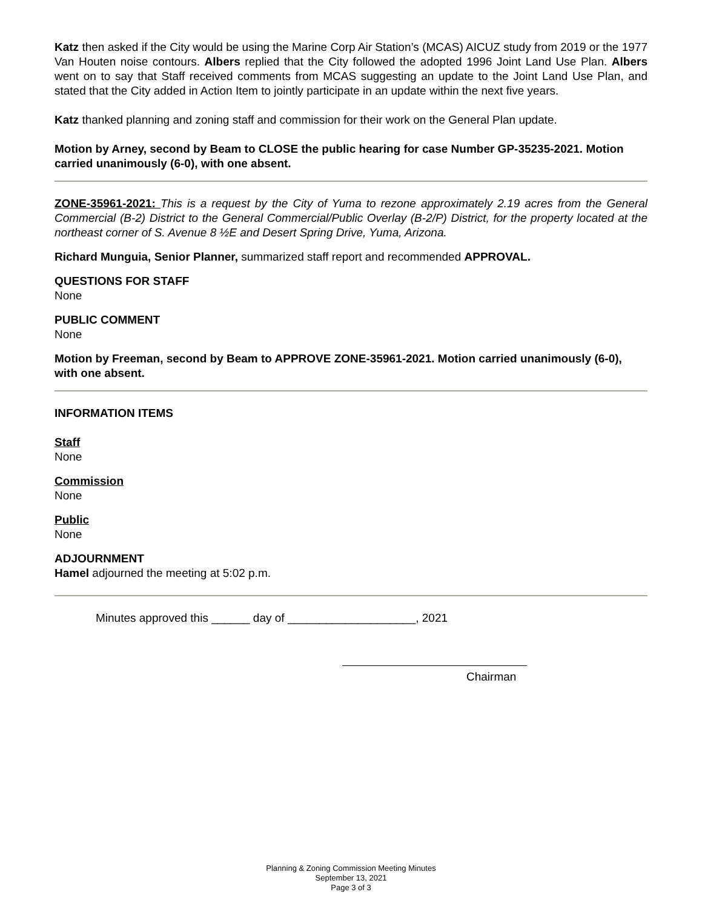Katz then asked if the City would be using the Marine Corp Air Station’s (MCAS) AICUZ study from 2019 or the 1977 Van Houten noise contours. Albers replied that the City followed the adopted 1996 Joint Land Use Plan. Albers went on to say that Staff received comments from MCAS suggesting an update to the Joint Land Use Plan, and stated that the City added in Action Item to jointly participate in an update within the next five years.
Katz thanked planning and zoning staff and commission for their work on the General Plan update.
Motion by Arney, second by Beam to CLOSE the public hearing for case Number GP-35235-2021. Motion carried unanimously (6-0), with one absent.
ZONE-35961-2021: This is a request by the City of Yuma to rezone approximately 2.19 acres from the General Commercial (B-2) District to the General Commercial/Public Overlay (B-2/P) District, for the property located at the northeast corner of S. Avenue 8 ½E and Desert Spring Drive, Yuma, Arizona.
Richard Munguia, Senior Planner, summarized staff report and recommended APPROVAL.
QUESTIONS FOR STAFF
None
PUBLIC COMMENT
None
Motion by Freeman, second by Beam to APPROVE ZONE-35961-2021. Motion carried unanimously (6-0), with one absent.
INFORMATION ITEMS
Staff
None
Commission
None
Public
None
ADJOURNMENT
Hamel adjourned the meeting at 5:02 p.m.
Minutes approved this ______ day of ____________________, 2021
Chairman
Planning & Zoning Commission Meeting Minutes
September 13, 2021
Page 3 of 3